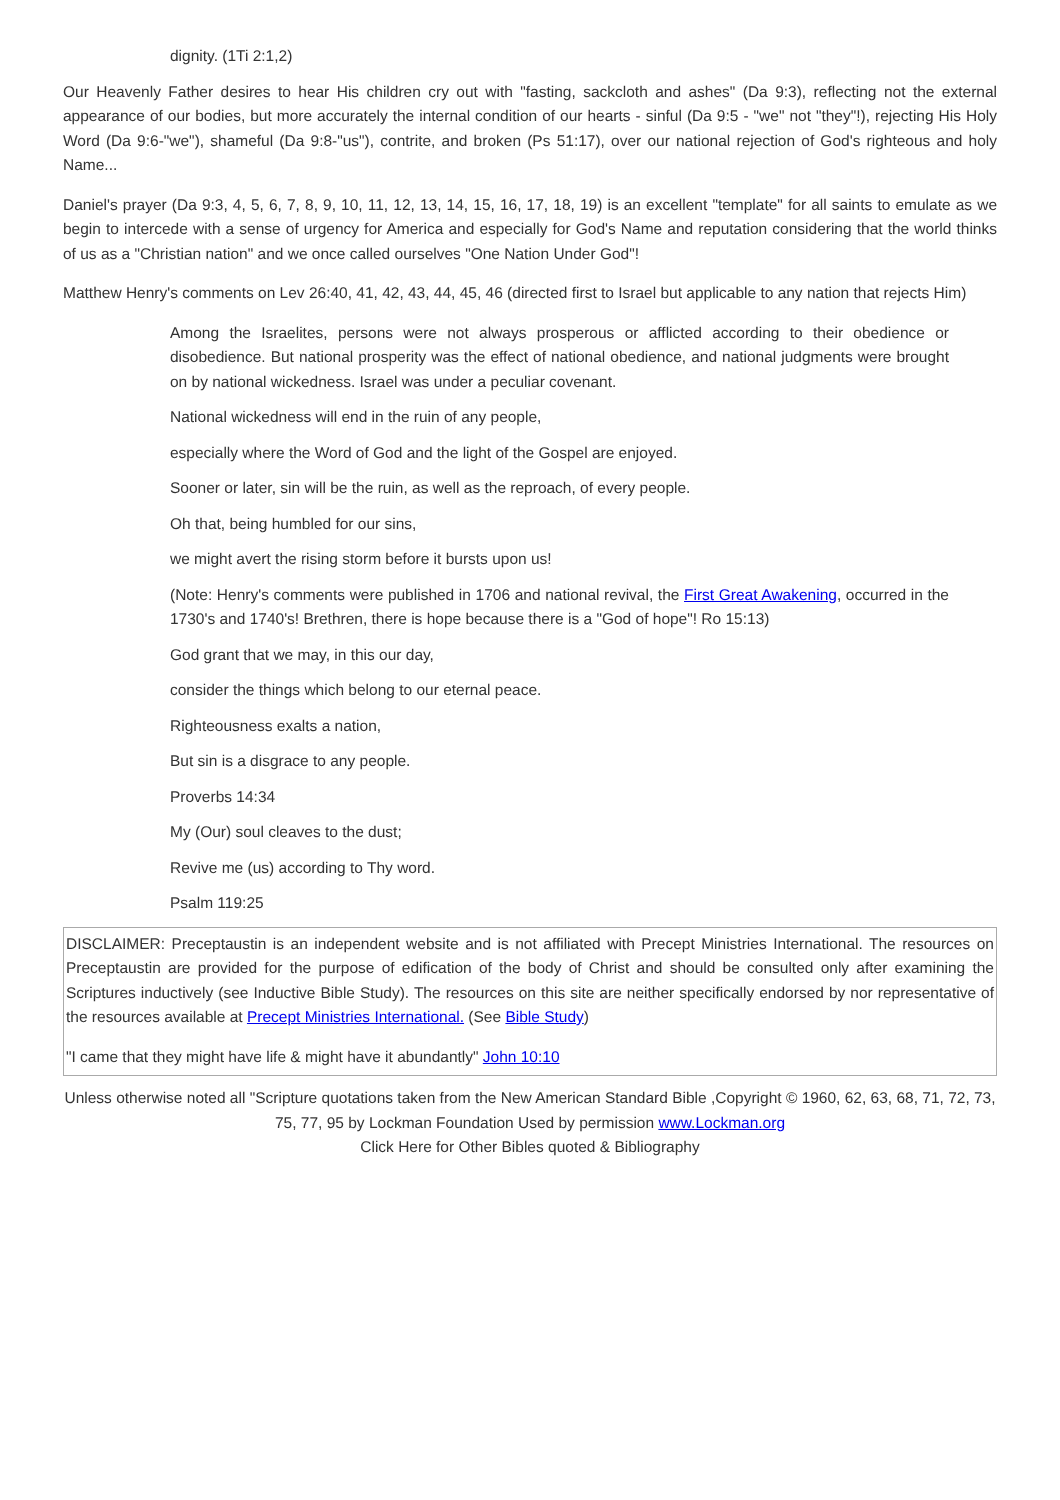dignity. (1Ti 2:1,2)
Our Heavenly Father desires to hear His children cry out with "fasting, sackcloth and ashes" (Da 9:3), reflecting not the external appearance of our bodies, but more accurately the internal condition of our hearts - sinful (Da 9:5 - "we" not "they"!), rejecting His Holy Word (Da 9:6-"we"), shameful (Da 9:8-"us"), contrite, and broken (Ps 51:17), over our national rejection of God's righteous and holy Name...
Daniel's prayer (Da 9:3, 4, 5, 6, 7, 8, 9, 10, 11, 12, 13, 14, 15, 16, 17, 18, 19) is an excellent "template" for all saints to emulate as we begin to intercede with a sense of urgency for America and especially for God's Name and reputation considering that the world thinks of us as a "Christian nation" and we once called ourselves "One Nation Under God"!
Matthew Henry's comments on Lev 26:40, 41, 42, 43, 44, 45, 46 (directed first to Israel but applicable to any nation that rejects Him)
Among the Israelites, persons were not always prosperous or afflicted according to their obedience or disobedience. But national prosperity was the effect of national obedience, and national judgments were brought on by national wickedness. Israel was under a peculiar covenant.
National wickedness will end in the ruin of any people,
especially where the Word of God and the light of the Gospel are enjoyed.
Sooner or later, sin will be the ruin, as well as the reproach, of every people.
Oh that, being humbled for our sins,
we might avert the rising storm before it bursts upon us!
(Note: Henry's comments were published in 1706 and national revival, the First Great Awakening, occurred in the 1730's and 1740's! Brethren, there is hope because there is a "God of hope"! Ro 15:13)
God grant that we may, in this our day,
consider the things which belong to our eternal peace.
Righteousness exalts a nation,
But sin is a disgrace to any people.
Proverbs 14:34
My (Our) soul cleaves to the dust;
Revive me (us) according to Thy word.
Psalm 119:25
DISCLAIMER: Preceptaustin is an independent website and is not affiliated with Precept Ministries International. The resources on Preceptaustin are provided for the purpose of edification of the body of Christ and should be consulted only after examining the Scriptures inductively (see Inductive Bible Study). The resources on this site are neither specifically endorsed by nor representative of the resources available at Precept Ministries International. (See Bible Study)
"I came that they might have life & might have it abundantly" John 10:10
Unless otherwise noted all "Scripture quotations taken from the New American Standard Bible ,Copyright © 1960, 62, 63, 68, 71, 72, 73, 75, 77, 95 by Lockman Foundation Used by permission www.Lockman.org
Click Here for Other Bibles quoted & Bibliography